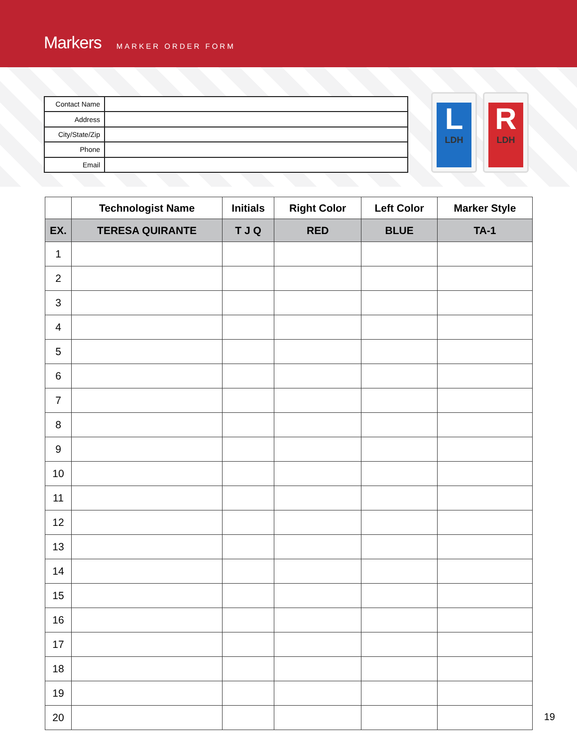Markers
MARKER ORDER FORM
| Contact Name | |
| Address | |
| City/State/Zip | |
| Phone | |
| Email | |
L
LDH
R
LDH
| | Technologist Name | Initials | Right Color | Left Color | Marker Style |
| --- | --- | --- | --- | --- | --- |
| EX. | TERESA QUIRANTE | T J Q | RED | BLUE | TA-1 |
| 1 | | | | | |
| 2 | | | | | |
| 3 | | | | | |
| 4 | | | | | |
| 5 | | | | | |
| 6 | | | | | |
| 7 | | | | | |
| 8 | | | | | |
| 9 | | | | | |
| 10 | | | | | |
| 11 | | | | | |
| 12 | | | | | |
| 13 | | | | | |
| 14 | | | | | |
| 15 | | | | | |
| 16 | | | | | |
| 17 | | | | | |
| 18 | | | | | |
| 19 | | | | | |
| 20 | | | | | |
19